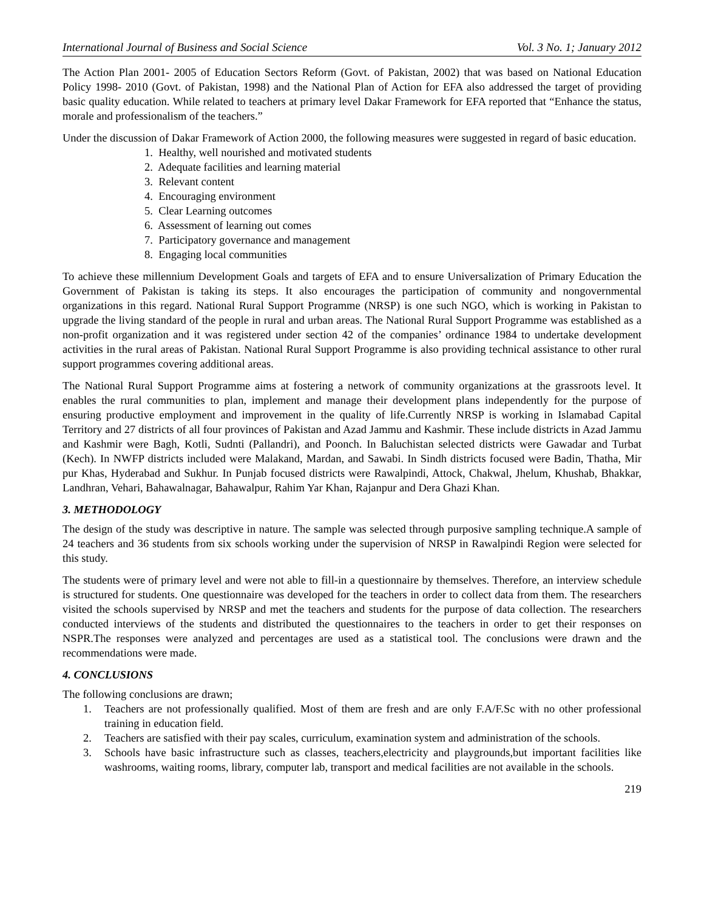International Journal of Business and Social Science Vol. 3 No. 1; January 2012
The Action Plan 2001- 2005 of Education Sectors Reform (Govt. of Pakistan, 2002) that was based on National Education Policy 1998- 2010 (Govt. of Pakistan, 1998) and the National Plan of Action for EFA also addressed the target of providing basic quality education. While related to teachers at primary level Dakar Framework for EFA reported that “Enhance the status, morale and professionalism of the teachers.”
Under the discussion of Dakar Framework of Action 2000, the following measures were suggested in regard of basic education.
1. Healthy, well nourished and motivated students
2. Adequate facilities and learning material
3. Relevant content
4. Encouraging environment
5. Clear Learning outcomes
6. Assessment of learning out comes
7. Participatory governance and management
8. Engaging local communities
To achieve these millennium Development Goals and targets of EFA and to ensure Universalization of Primary Education the Government of Pakistan is taking its steps. It also encourages the participation of community and nongovernmental organizations in this regard. National Rural Support Programme (NRSP) is one such NGO, which is working in Pakistan to upgrade the living standard of the people in rural and urban areas. The National Rural Support Programme was established as a non-profit organization and it was registered under section 42 of the companies’ ordinance 1984 to undertake development activities in the rural areas of Pakistan. National Rural Support Programme is also providing technical assistance to other rural support programmes covering additional areas.
The National Rural Support Programme aims at fostering a network of community organizations at the grassroots level. It enables the rural communities to plan, implement and manage their development plans independently for the purpose of ensuring productive employment and improvement in the quality of life.Currently NRSP is working in Islamabad Capital Territory and 27 districts of all four provinces of Pakistan and Azad Jammu and Kashmir. These include districts in Azad Jammu and Kashmir were Bagh, Kotli, Sudnti (Pallandri), and Poonch. In Baluchistan selected districts were Gawadar and Turbat (Kech). In NWFP districts included were Malakand, Mardan, and Sawabi. In Sindh districts focused were Badin, Thatha, Mir pur Khas, Hyderabad and Sukhur. In Punjab focused districts were Rawalpindi, Attock, Chakwal, Jhelum, Khushab, Bhakkar, Landhran, Vehari, Bahawalnagar, Bahawalpur, Rahim Yar Khan, Rajanpur and Dera Ghazi Khan.
3. METHODOLOGY
The design of the study was descriptive in nature. The sample was selected through purposive sampling technique.A sample of 24 teachers and 36 students from six schools working under the supervision of NRSP in Rawalpindi Region were selected for this study.
The students were of primary level and were not able to fill-in a questionnaire by themselves. Therefore, an interview schedule is structured for students. One questionnaire was developed for the teachers in order to collect data from them. The researchers visited the schools supervised by NRSP and met the teachers and students for the purpose of data collection. The researchers conducted interviews of the students and distributed the questionnaires to the teachers in order to get their responses on NSPR.The responses were analyzed and percentages are used as a statistical tool. The conclusions were drawn and the recommendations were made.
4. CONCLUSIONS
The following conclusions are drawn;
1. Teachers are not professionally qualified. Most of them are fresh and are only F.A/F.Sc with no other professional training in education field.
2. Teachers are satisfied with their pay scales, curriculum, examination system and administration of the schools.
3. Schools have basic infrastructure such as classes, teachers,electricity and playgrounds,but important facilities like washrooms, waiting rooms, library, computer lab, transport and medical facilities are not available in the schools.
219